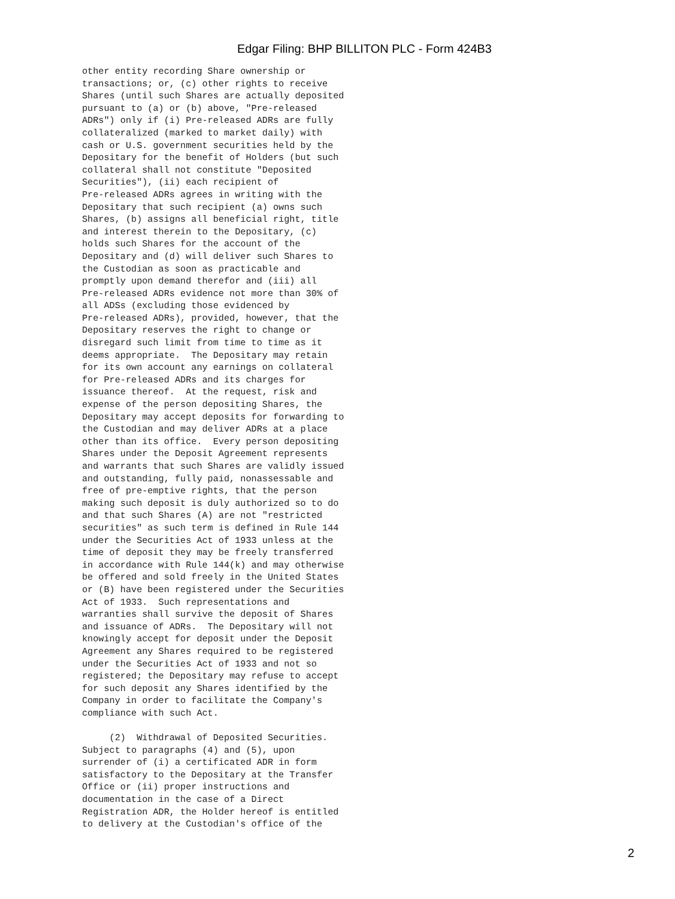Edgar Filing: BHP BILLITON PLC - Form 424B3
other entity recording Share ownership or
transactions; or, (c) other rights to receive
Shares (until such Shares are actually deposited
pursuant to (a) or (b) above, "Pre-released
ADRs") only if (i) Pre-released ADRs are fully
collateralized (marked to market daily) with
cash or U.S. government securities held by the
Depositary for the benefit of Holders (but such
collateral shall not constitute "Deposited
Securities"), (ii) each recipient of
Pre-released ADRs agrees in writing with the
Depositary that such recipient (a) owns such
Shares, (b) assigns all beneficial right, title
and interest therein to the Depositary, (c)
holds such Shares for the account of the
Depositary and (d) will deliver such Shares to
the Custodian as soon as practicable and
promptly upon demand therefor and (iii) all
Pre-released ADRs evidence not more than 30% of
all ADSs (excluding those evidenced by
Pre-released ADRs), provided, however, that the
Depositary reserves the right to change or
disregard such limit from time to time as it
deems appropriate.  The Depositary may retain
for its own account any earnings on collateral
for Pre-released ADRs and its charges for
issuance thereof.  At the request, risk and
expense of the person depositing Shares, the
Depositary may accept deposits for forwarding to
the Custodian and may deliver ADRs at a place
other than its office.  Every person depositing
Shares under the Deposit Agreement represents
and warrants that such Shares are validly issued
and outstanding, fully paid, nonassessable and
free of pre-emptive rights, that the person
making such deposit is duly authorized so to do
and that such Shares (A) are not "restricted
securities" as such term is defined in Rule 144
under the Securities Act of 1933 unless at the
time of deposit they may be freely transferred
in accordance with Rule 144(k) and may otherwise
be offered and sold freely in the United States
or (B) have been registered under the Securities
Act of 1933.  Such representations and
warranties shall survive the deposit of Shares
and issuance of ADRs.  The Depositary will not
knowingly accept for deposit under the Deposit
Agreement any Shares required to be registered
under the Securities Act of 1933 and not so
registered; the Depositary may refuse to accept
for such deposit any Shares identified by the
Company in order to facilitate the Company's
compliance with such Act.

     (2)  Withdrawal of Deposited Securities.
Subject to paragraphs (4) and (5), upon
surrender of (i) a certificated ADR in form
satisfactory to the Depositary at the Transfer
Office or (ii) proper instructions and
documentation in the case of a Direct
Registration ADR, the Holder hereof is entitled
to delivery at the Custodian's office of the
2